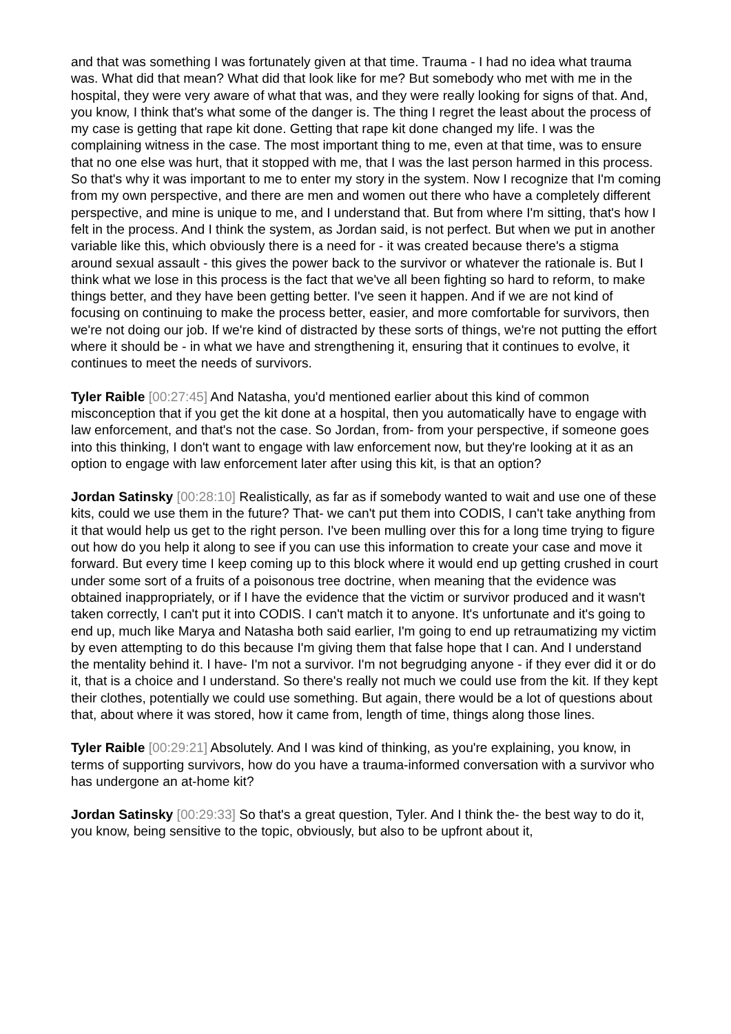and that was something I was fortunately given at that time. Trauma - I had no idea what trauma was. What did that mean? What did that look like for me? But somebody who met with me in the hospital, they were very aware of what that was, and they were really looking for signs of that. And, you know, I think that's what some of the danger is. The thing I regret the least about the process of my case is getting that rape kit done. Getting that rape kit done changed my life. I was the complaining witness in the case. The most important thing to me, even at that time, was to ensure that no one else was hurt, that it stopped with me, that I was the last person harmed in this process. So that's why it was important to me to enter my story in the system. Now I recognize that I'm coming from my own perspective, and there are men and women out there who have a completely different perspective, and mine is unique to me, and I understand that. But from where I'm sitting, that's how I felt in the process. And I think the system, as Jordan said, is not perfect. But when we put in another variable like this, which obviously there is a need for - it was created because there's a stigma around sexual assault - this gives the power back to the survivor or whatever the rationale is. But I think what we lose in this process is the fact that we've all been fighting so hard to reform, to make things better, and they have been getting better. I've seen it happen. And if we are not kind of focusing on continuing to make the process better, easier, and more comfortable for survivors, then we're not doing our job. If we're kind of distracted by these sorts of things, we're not putting the effort where it should be - in what we have and strengthening it, ensuring that it continues to evolve, it continues to meet the needs of survivors.
Tyler Raible [00:27:45] And Natasha, you'd mentioned earlier about this kind of common misconception that if you get the kit done at a hospital, then you automatically have to engage with law enforcement, and that's not the case. So Jordan, from- from your perspective, if someone goes into this thinking, I don't want to engage with law enforcement now, but they're looking at it as an option to engage with law enforcement later after using this kit, is that an option?
Jordan Satinsky [00:28:10] Realistically, as far as if somebody wanted to wait and use one of these kits, could we use them in the future? That- we can't put them into CODIS, I can't take anything from it that would help us get to the right person. I've been mulling over this for a long time trying to figure out how do you help it along to see if you can use this information to create your case and move it forward. But every time I keep coming up to this block where it would end up getting crushed in court under some sort of a fruits of a poisonous tree doctrine, when meaning that the evidence was obtained inappropriately, or if I have the evidence that the victim or survivor produced and it wasn't taken correctly, I can't put it into CODIS. I can't match it to anyone. It's unfortunate and it's going to end up, much like Marya and Natasha both said earlier, I'm going to end up retraumatizing my victim by even attempting to do this because I'm giving them that false hope that I can. And I understand the mentality behind it. I have- I'm not a survivor. I'm not begrudging anyone - if they ever did it or do it, that is a choice and I understand. So there's really not much we could use from the kit. If they kept their clothes, potentially we could use something. But again, there would be a lot of questions about that, about where it was stored, how it came from, length of time, things along those lines.
Tyler Raible [00:29:21] Absolutely. And I was kind of thinking, as you're explaining, you know, in terms of supporting survivors, how do you have a trauma-informed conversation with a survivor who has undergone an at-home kit?
Jordan Satinsky [00:29:33] So that's a great question, Tyler. And I think the- the best way to do it, you know, being sensitive to the topic, obviously, but also to be upfront about it,